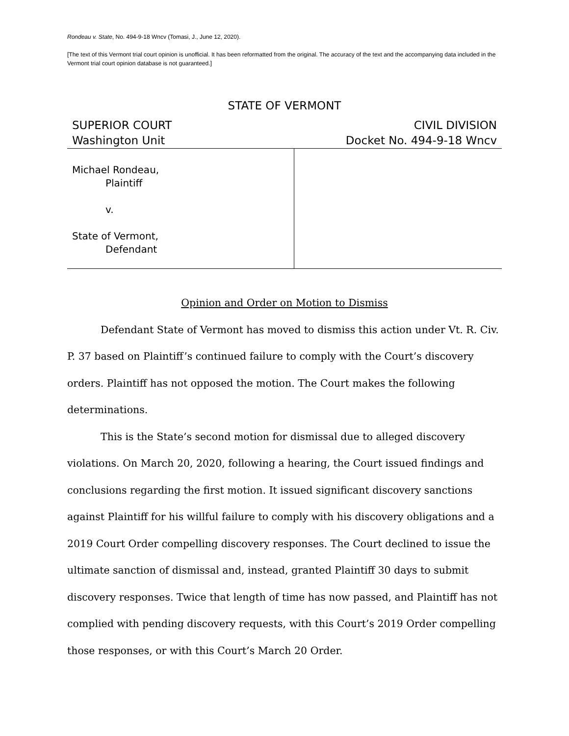Rondeau v. State, No. 494-9-18 Wncv (Tomasi, J., June 12, 2020).
[The text of this Vermont trial court opinion is unofficial. It has been reformatted from the original. The accuracy of the text and the accompanying data included in the Vermont trial court opinion database is not guaranteed.]
STATE OF VERMONT
SUPERIOR COURT
Washington Unit
CIVIL DIVISION
Docket No. 494-9-18 Wncv
Michael Rondeau,
Plaintiff
v.
State of Vermont,
Defendant
Opinion and Order on Motion to Dismiss
Defendant State of Vermont has moved to dismiss this action under Vt. R. Civ. P. 37 based on Plaintiff’s continued failure to comply with the Court’s discovery orders. Plaintiff has not opposed the motion. The Court makes the following determinations.
This is the State’s second motion for dismissal due to alleged discovery violations. On March 20, 2020, following a hearing, the Court issued findings and conclusions regarding the first motion. It issued significant discovery sanctions against Plaintiff for his willful failure to comply with his discovery obligations and a 2019 Court Order compelling discovery responses. The Court declined to issue the ultimate sanction of dismissal and, instead, granted Plaintiff 30 days to submit discovery responses. Twice that length of time has now passed, and Plaintiff has not complied with pending discovery requests, with this Court’s 2019 Order compelling those responses, or with this Court’s March 20 Order.